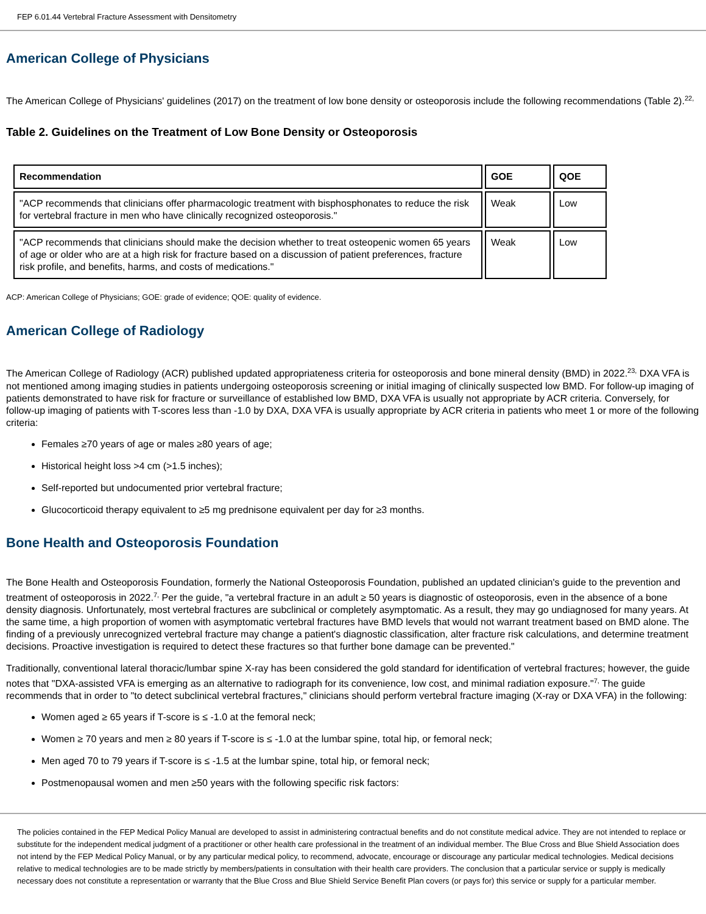FEP 6.01.44 Vertebral Fracture Assessment with Densitometry
American College of Physicians
The American College of Physicians' guidelines (2017) on the treatment of low bone density or osteoporosis include the following recommendations (Table 2).<sup>22,</sup>
Table 2. Guidelines on the Treatment of Low Bone Density or Osteoporosis
| Recommendation | GOE | QOE |
| --- | --- | --- |
| "ACP recommends that clinicians offer pharmacologic treatment with bisphosphonates to reduce the risk for vertebral fracture in men who have clinically recognized osteoporosis." | Weak | Low |
| "ACP recommends that clinicians should make the decision whether to treat osteopenic women 65 years of age or older who are at a high risk for fracture based on a discussion of patient preferences, fracture risk profile, and benefits, harms, and costs of medications." | Weak | Low |
ACP: American College of Physicians; GOE: grade of evidence; QOE: quality of evidence.
American College of Radiology
The American College of Radiology (ACR) published updated appropriateness criteria for osteoporosis and bone mineral density (BMD) in 2022.<sup>23,</sup> DXA VFA is not mentioned among imaging studies in patients undergoing osteoporosis screening or initial imaging of clinically suspected low BMD. For follow-up imaging of patients demonstrated to have risk for fracture or surveillance of established low BMD, DXA VFA is usually not appropriate by ACR criteria. Conversely, for follow-up imaging of patients with T-scores less than -1.0 by DXA, DXA VFA is usually appropriate by ACR criteria in patients who meet 1 or more of the following criteria:
Females ≥70 years of age or males ≥80 years of age;
Historical height loss >4 cm (>1.5 inches);
Self-reported but undocumented prior vertebral fracture;
Glucocorticoid therapy equivalent to ≥5 mg prednisone equivalent per day for ≥3 months.
Bone Health and Osteoporosis Foundation
The Bone Health and Osteoporosis Foundation, formerly the National Osteoporosis Foundation, published an updated clinician's guide to the prevention and treatment of osteoporosis in 2022.<sup>7,</sup> Per the guide, "a vertebral fracture in an adult ≥ 50 years is diagnostic of osteoporosis, even in the absence of a bone density diagnosis. Unfortunately, most vertebral fractures are subclinical or completely asymptomatic. As a result, they may go undiagnosed for many years. At the same time, a high proportion of women with asymptomatic vertebral fractures have BMD levels that would not warrant treatment based on BMD alone. The finding of a previously unrecognized vertebral fracture may change a patient's diagnostic classification, alter fracture risk calculations, and determine treatment decisions. Proactive investigation is required to detect these fractures so that further bone damage can be prevented."
Traditionally, conventional lateral thoracic/lumbar spine X-ray has been considered the gold standard for identification of vertebral fractures; however, the guide notes that "DXA-assisted VFA is emerging as an alternative to radiograph for its convenience, low cost, and minimal radiation exposure."<sup>7,</sup> The guide recommends that in order to "to detect subclinical vertebral fractures," clinicians should perform vertebral fracture imaging (X-ray or DXA VFA) in the following:
Women aged ≥ 65 years if T-score is ≤ -1.0 at the femoral neck;
Women ≥ 70 years and men ≥ 80 years if T-score is ≤ -1.0 at the lumbar spine, total hip, or femoral neck;
Men aged 70 to 79 years if T-score is ≤ -1.5 at the lumbar spine, total hip, or femoral neck;
Postmenopausal women and men ≥50 years with the following specific risk factors:
The policies contained in the FEP Medical Policy Manual are developed to assist in administering contractual benefits and do not constitute medical advice. They are not intended to replace or substitute for the independent medical judgment of a practitioner or other health care professional in the treatment of an individual member. The Blue Cross and Blue Shield Association does not intend by the FEP Medical Policy Manual, or by any particular medical policy, to recommend, advocate, encourage or discourage any particular medical technologies. Medical decisions relative to medical technologies are to be made strictly by members/patients in consultation with their health care providers. The conclusion that a particular service or supply is medically necessary does not constitute a representation or warranty that the Blue Cross and Blue Shield Service Benefit Plan covers (or pays for) this service or supply for a particular member.